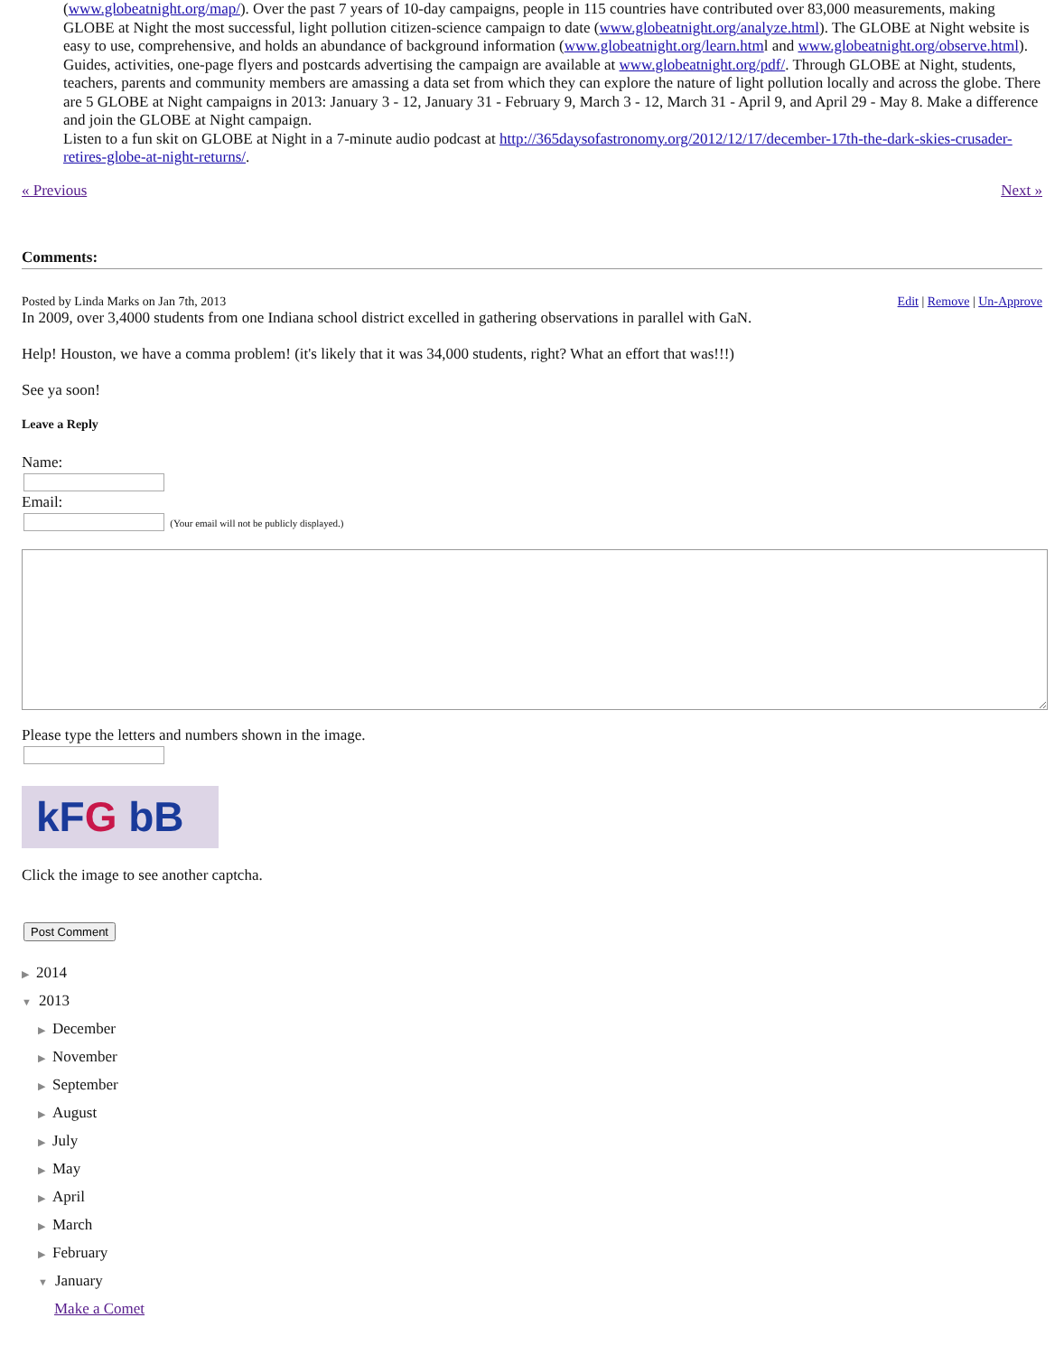(www.globeatnight.org/map/). Over the past 7 years of 10-day campaigns, people in 115 countries have contributed over 83,000 measurements, making GLOBE at Night the most successful, light pollution citizen-science campaign to date (www.globeatnight.org/analyze.html). The GLOBE at Night website is easy to use, comprehensive, and holds an abundance of background information (www.globeatnight.org/learn.html and www.globeatnight.org/observe.html). Guides, activities, one-page flyers and postcards advertising the campaign are available at www.globeatnight.org/pdf/. Through GLOBE at Night, students, teachers, parents and community members are amassing a data set from which they can explore the nature of light pollution locally and across the globe. There are 5 GLOBE at Night campaigns in 2013: January 3 - 12, January 31 - February 9, March 3 - 12, March 31 - April 9, and April 29 - May 8. Make a difference and join the GLOBE at Night campaign.
Listen to a fun skit on GLOBE at Night in a 7-minute audio podcast at http://365daysofastronomy.org/2012/12/17/december-17th-the-dark-skies-crusader-retires-globe-at-night-returns/.
« Previous Next »
Comments:
Posted by Linda Marks on Jan 7th, 2013 Edit | Remove | Un-Approve
In 2009, over 3,4000 students from one Indiana school district excelled in gathering observations in parallel with GaN.
Help! Houston, we have a comma problem! (it's likely that it was 34,000 students, right? What an effort that was!!!)
See ya soon!
Leave a Reply
Name:
Email:
(Your email will not be publicly displayed.)
Please type the letters and numbers shown in the image.
kFG bB
Click the image to see another captcha.
Post Comment
▶ 2014
▼ 2013
▶ December
▶ November
▶ September
▶ August
▶ July
▶ May
▶ April
▶ March
▶ February
▼ January
Make a Comet